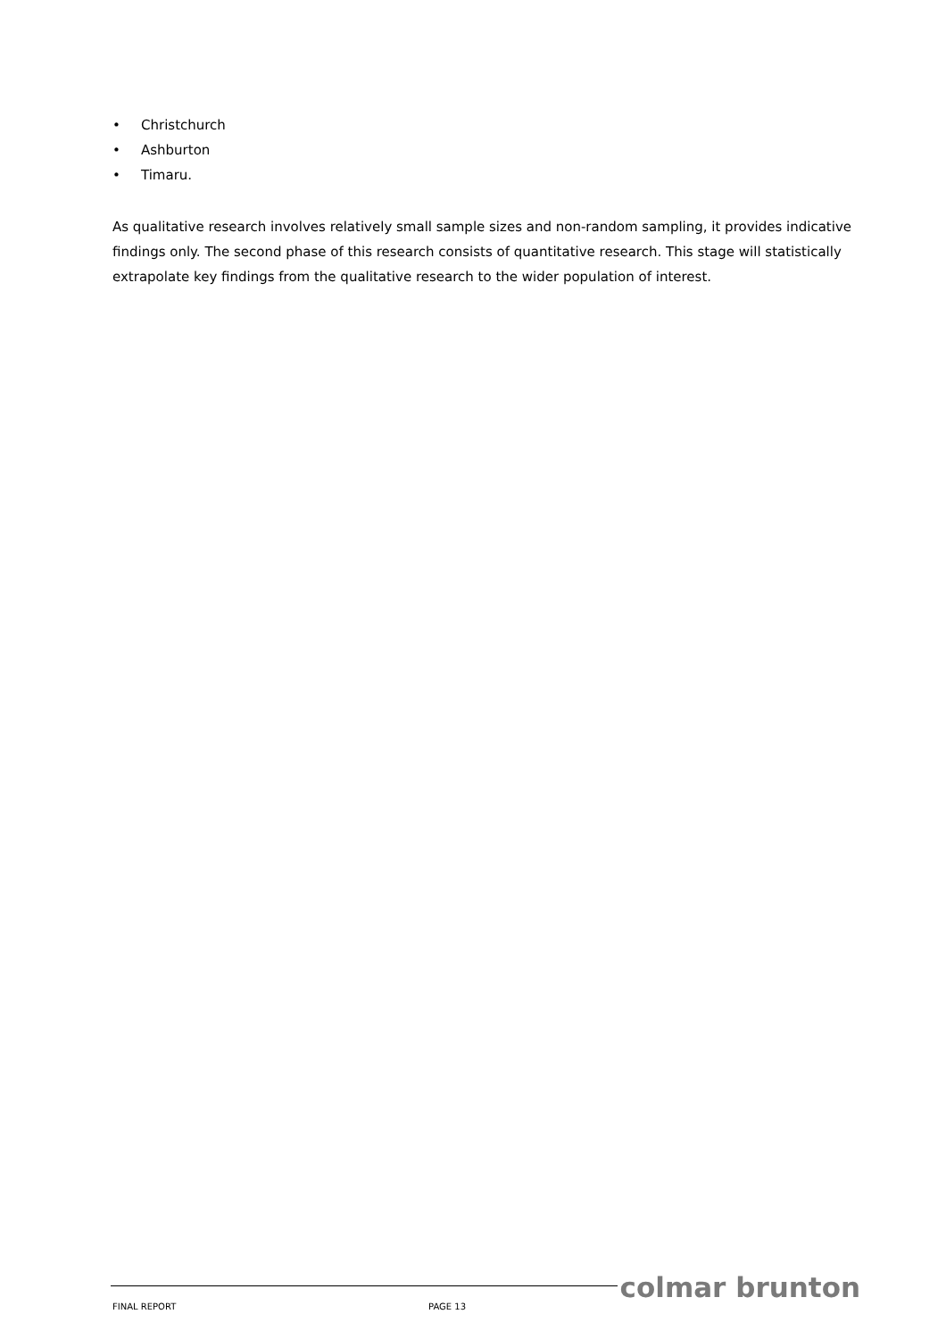• Christchurch
• Ashburton
• Timaru.
As qualitative research involves relatively small sample sizes and non-random sampling, it provides indicative findings only. The second phase of this research consists of quantitative research. This stage will statistically extrapolate key findings from the qualitative research to the wider population of interest.
colmar brunton
FINAL REPORT PAGE 13